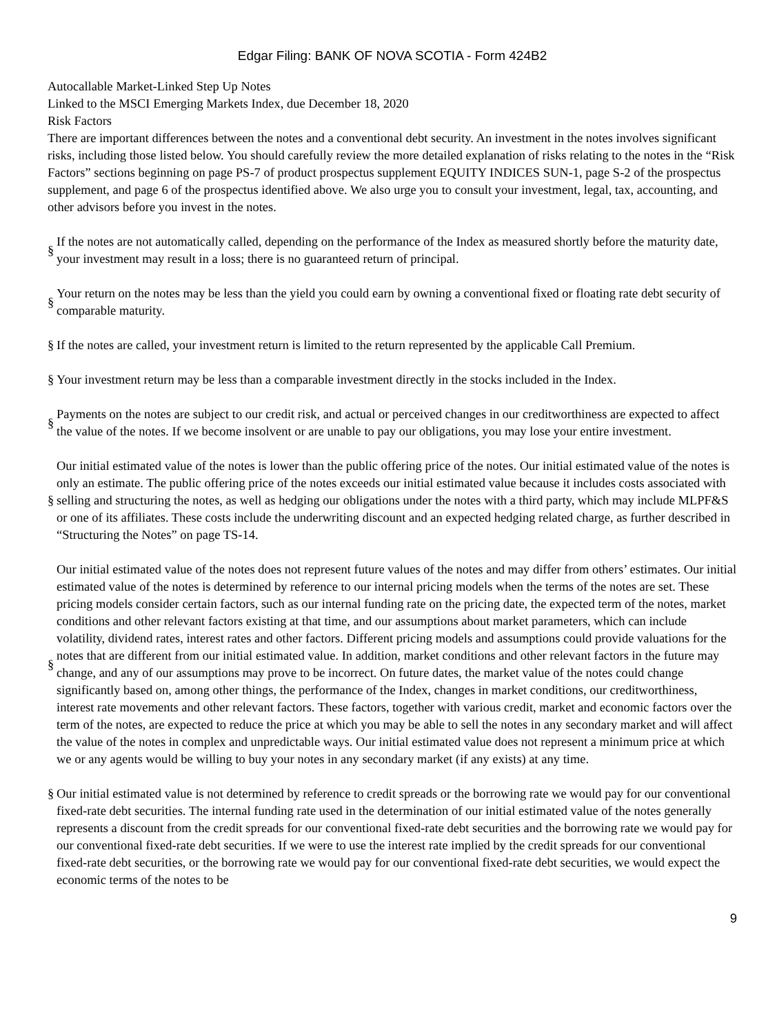Edgar Filing: BANK OF NOVA SCOTIA - Form 424B2
Autocallable Market-Linked Step Up Notes
Linked to the MSCI Emerging Markets Index, due December 18, 2020
Risk Factors
There are important differences between the notes and a conventional debt security. An investment in the notes involves significant risks, including those listed below. You should carefully review the more detailed explanation of risks relating to the notes in the “Risk Factors” sections beginning on page PS-7 of product prospectus supplement EQUITY INDICES SUN-1, page S-2 of the prospectus supplement, and page 6 of the prospectus identified above. We also urge you to consult your investment, legal, tax, accounting, and other advisors before you invest in the notes.
§
If the notes are not automatically called, depending on the performance of the Index as measured shortly before the maturity date, your investment may result in a loss; there is no guaranteed return of principal.
§
Your return on the notes may be less than the yield you could earn by owning a conventional fixed or floating rate debt security of comparable maturity.
§
If the notes are called, your investment return is limited to the return represented by the applicable Call Premium.
§
Your investment return may be less than a comparable investment directly in the stocks included in the Index.
§
Payments on the notes are subject to our credit risk, and actual or perceived changes in our creditworthiness are expected to affect the value of the notes. If we become insolvent or are unable to pay our obligations, you may lose your entire investment.
§
Our initial estimated value of the notes is lower than the public offering price of the notes. Our initial estimated value of the notes is only an estimate. The public offering price of the notes exceeds our initial estimated value because it includes costs associated with selling and structuring the notes, as well as hedging our obligations under the notes with a third party, which may include MLPF&S or one of its affiliates. These costs include the underwriting discount and an expected hedging related charge, as further described in “Structuring the Notes” on page TS-14.
§
Our initial estimated value of the notes does not represent future values of the notes and may differ from others’ estimates. Our initial estimated value of the notes is determined by reference to our internal pricing models when the terms of the notes are set. These pricing models consider certain factors, such as our internal funding rate on the pricing date, the expected term of the notes, market conditions and other relevant factors existing at that time, and our assumptions about market parameters, which can include volatility, dividend rates, interest rates and other factors. Different pricing models and assumptions could provide valuations for the notes that are different from our initial estimated value. In addition, market conditions and other relevant factors in the future may change, and any of our assumptions may prove to be incorrect. On future dates, the market value of the notes could change significantly based on, among other things, the performance of the Index, changes in market conditions, our creditworthiness, interest rate movements and other relevant factors. These factors, together with various credit, market and economic factors over the term of the notes, are expected to reduce the price at which you may be able to sell the notes in any secondary market and will affect the value of the notes in complex and unpredictable ways. Our initial estimated value does not represent a minimum price at which we or any agents would be willing to buy your notes in any secondary market (if any exists) at any time.
§ Our initial estimated value is not determined by reference to credit spreads or the borrowing rate we would pay for our conventional fixed-rate debt securities. The internal funding rate used in the determination of our initial estimated value of the notes generally represents a discount from the credit spreads for our conventional fixed-rate debt securities and the borrowing rate we would pay for our conventional fixed-rate debt securities. If we were to use the interest rate implied by the credit spreads for our conventional fixed-rate debt securities, or the borrowing rate we would pay for our conventional fixed-rate debt securities, we would expect the economic terms of the notes to be
9